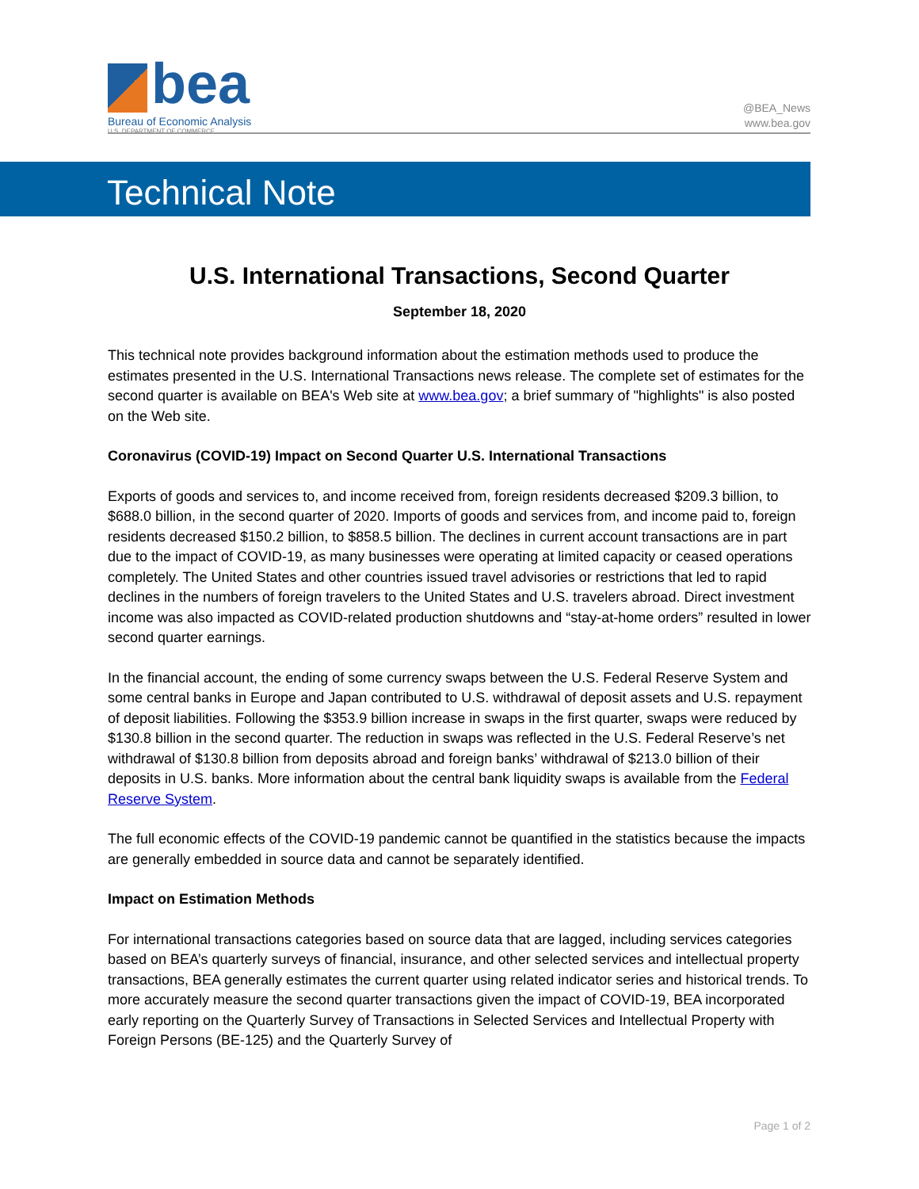bea
Bureau of Economic Analysis
U.S. DEPARTMENT OF COMMERCE
@BEA_News
www.bea.gov
Technical Note
U.S. International Transactions, Second Quarter
September 18, 2020
This technical note provides background information about the estimation methods used to produce the estimates presented in the U.S. International Transactions news release. The complete set of estimates for the second quarter is available on BEA's Web site at www.bea.gov; a brief summary of "highlights" is also posted on the Web site.
Coronavirus (COVID-19) Impact on Second Quarter U.S. International Transactions
Exports of goods and services to, and income received from, foreign residents decreased $209.3 billion, to $688.0 billion, in the second quarter of 2020. Imports of goods and services from, and income paid to, foreign residents decreased $150.2 billion, to $858.5 billion. The declines in current account transactions are in part due to the impact of COVID-19, as many businesses were operating at limited capacity or ceased operations completely. The United States and other countries issued travel advisories or restrictions that led to rapid declines in the numbers of foreign travelers to the United States and U.S. travelers abroad. Direct investment income was also impacted as COVID-related production shutdowns and “stay-at-home orders” resulted in lower second quarter earnings.
In the financial account, the ending of some currency swaps between the U.S. Federal Reserve System and some central banks in Europe and Japan contributed to U.S. withdrawal of deposit assets and U.S. repayment of deposit liabilities. Following the $353.9 billion increase in swaps in the first quarter, swaps were reduced by $130.8 billion in the second quarter. The reduction in swaps was reflected in the U.S. Federal Reserve’s net withdrawal of $130.8 billion from deposits abroad and foreign banks’ withdrawal of $213.0 billion of their deposits in U.S. banks. More information about the central bank liquidity swaps is available from the Federal Reserve System.
The full economic effects of the COVID-19 pandemic cannot be quantified in the statistics because the impacts are generally embedded in source data and cannot be separately identified.
Impact on Estimation Methods
For international transactions categories based on source data that are lagged, including services categories based on BEA’s quarterly surveys of financial, insurance, and other selected services and intellectual property transactions, BEA generally estimates the current quarter using related indicator series and historical trends. To more accurately measure the second quarter transactions given the impact of COVID-19, BEA incorporated early reporting on the Quarterly Survey of Transactions in Selected Services and Intellectual Property with Foreign Persons (BE-125) and the Quarterly Survey of
Page 1 of 2